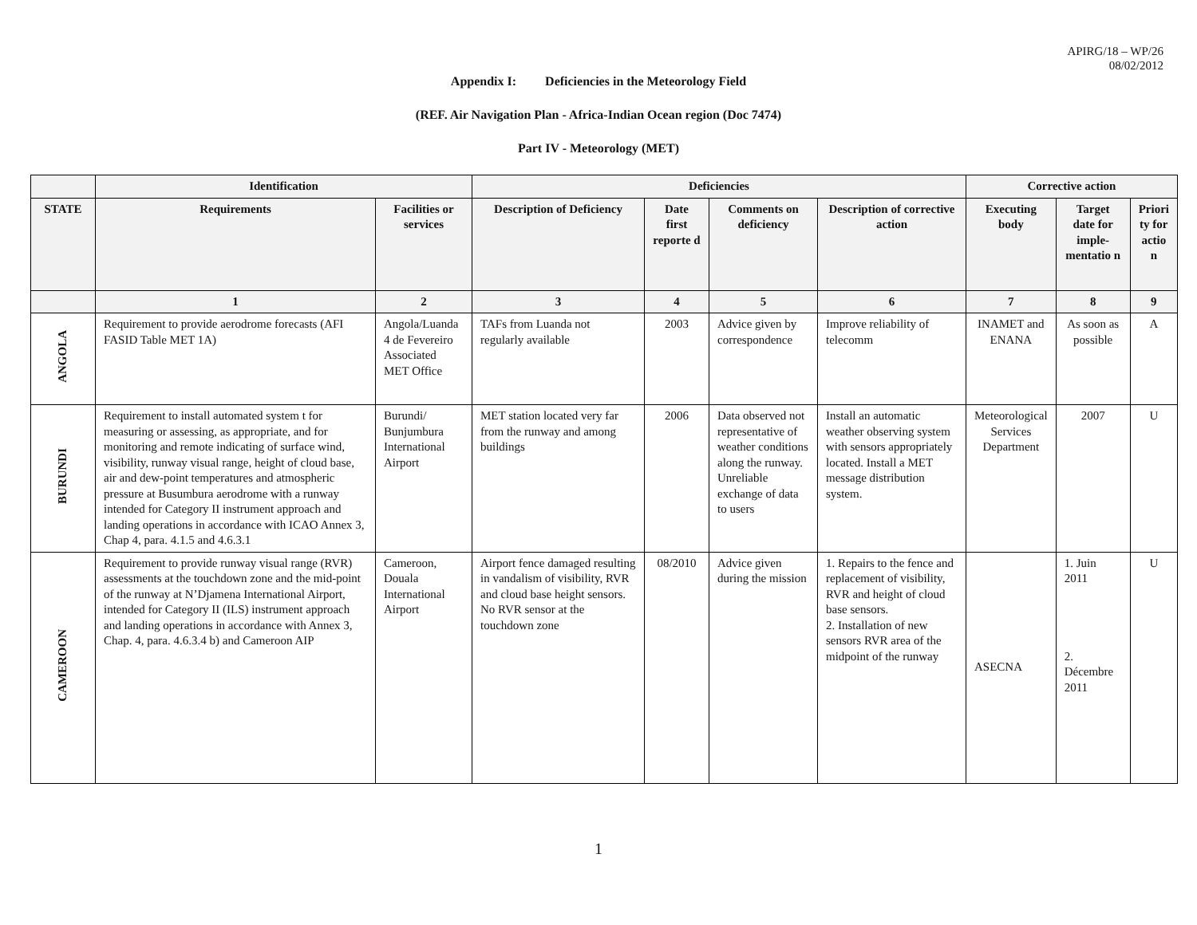APIRG/18 – WP/26
08/02/2012
Appendix I: Deficiencies in the Meteorology Field
(REF. Air Navigation Plan - Africa-Indian Ocean region (Doc 7474)
Part IV - Meteorology (MET)
| | Identification | | Deficiencies | | | | Corrective action | | |
| --- | --- | --- | --- | --- | --- | --- | --- | --- | --- |
| STATE | Requirements | Facilities or services | Description of Deficiency | Date first reporte d | Comments on deficiency | Description of corrective action | Executing body | Target date for imple-mentatio n | Priori ty for actio n |
| | 1 | 2 | 3 | 4 | 5 | 6 | 7 | 8 | 9 |
| ANGOLA | Requirement to provide aerodrome forecasts (AFI FASID Table MET 1A) | Angola/Luanda 4 de Fevereiro Associated MET Office | TAFs from Luanda not regularly available | 2003 | Advice given by correspondence | Improve reliability of telecomm | INAMET and ENANA | As soon as possible | A |
| BURUNDI | Requirement to install automated system t for measuring or assessing, as appropriate, and for monitoring and remote indicating of surface wind, visibility, runway visual range, height of cloud base, air and dew-point temperatures and atmospheric pressure at Busumbura aerodrome with a runway intended for Category II instrument approach and landing operations in accordance with ICAO Annex 3, Chap 4, para. 4.1.5 and 4.6.3.1 | Burundi/ Bunjumbura International Airport | MET station located very far from the runway and among buildings | 2006 | Data observed not representative of weather conditions along the runway. Unreliable exchange of data to users | Install an automatic weather observing system with sensors appropriately located. Install a MET message distribution system. | Meteorological Services Department | 2007 | U |
| CAMEROON | Requirement to provide runway visual range (RVR) assessments at the touchdown zone and the mid-point of the runway at N’Djamena International Airport, intended for Category II (ILS) instrument approach and landing operations in accordance with Annex 3, Chap. 4, para. 4.6.3.4 b) and Cameroon AIP | Cameroon, Douala International Airport | Airport fence damaged resulting in vandalism of visibility, RVR and cloud base height sensors. No RVR sensor at the touchdown zone | 08/2010 | Advice given during the mission | 1. Repairs to the fence and replacement of visibility, RVR and height of cloud base sensors. 2. Installation of new sensors RVR area of the midpoint of the runway | ASECNA | 1. Juin 2011 2. Décembre 2011 | U |
1